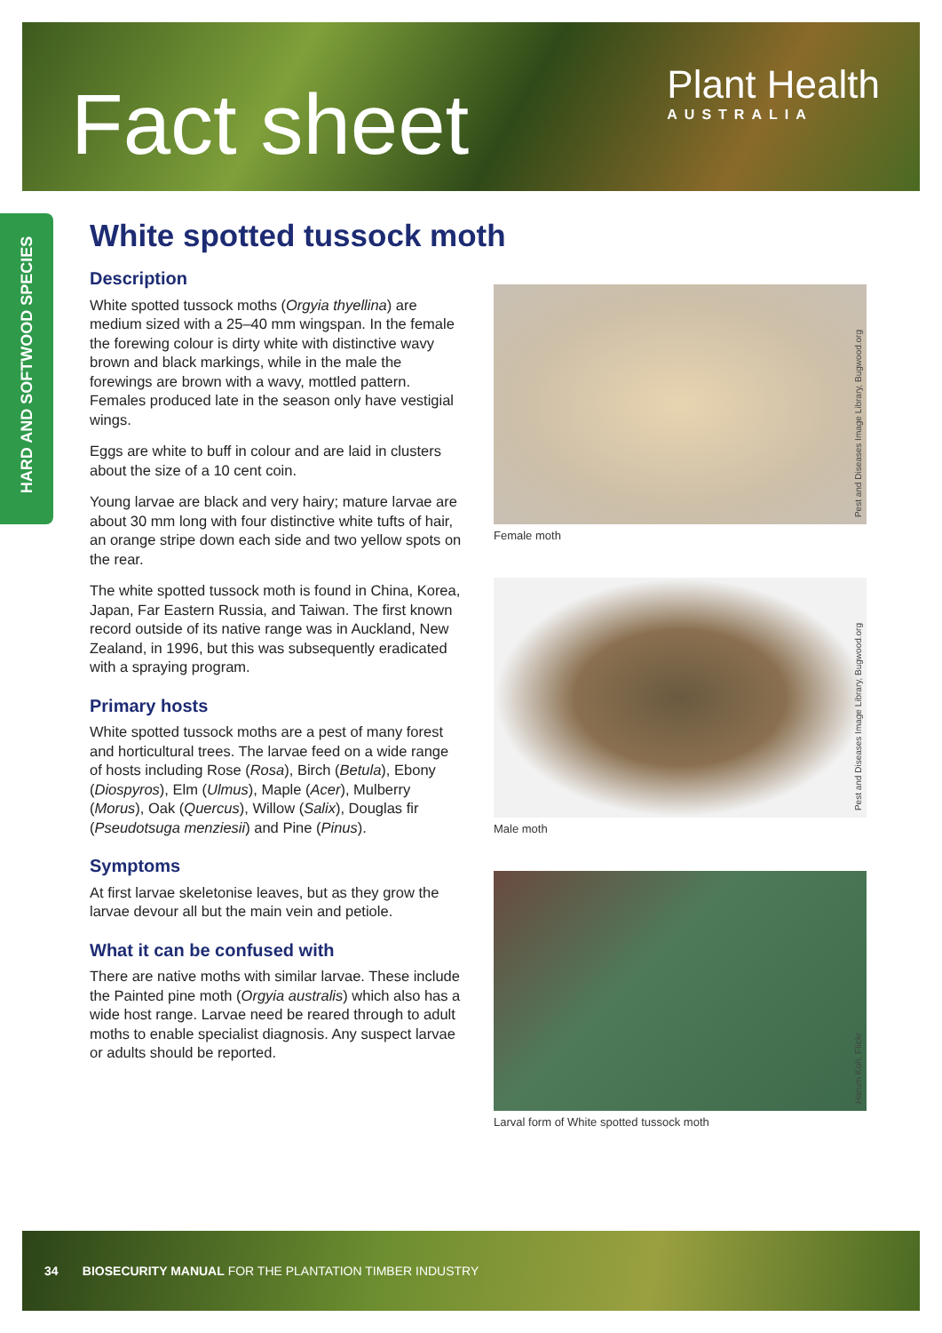Fact sheet
Plant Health
AUSTRALIA
HARD AND SOFTWOOD SPECIES
White spotted tussock moth
Description
White spotted tussock moths (Orgyia thyellina) are medium sized with a 25–40 mm wingspan. In the female the forewing colour is dirty white with distinctive wavy brown and black markings, while in the male the forewings are brown with a wavy, mottled pattern. Females produced late in the season only have vestigial wings.
Eggs are white to buff in colour and are laid in clusters about the size of a 10 cent coin.
Young larvae are black and very hairy; mature larvae are about 30 mm long with four distinctive white tufts of hair, an orange stripe down each side and two yellow spots on the rear.
The white spotted tussock moth is found in China, Korea, Japan, Far Eastern Russia, and Taiwan. The first known record outside of its native range was in Auckland, New Zealand, in 1996, but this was subsequently eradicated with a spraying program.
Primary hosts
White spotted tussock moths are a pest of many forest and horticultural trees. The larvae feed on a wide range of hosts including Rose (Rosa), Birch (Betula), Ebony (Diospyros), Elm (Ulmus), Maple (Acer), Mulberry (Morus), Oak (Quercus), Willow (Salix), Douglas fir (Pseudotsuga menziesii) and Pine (Pinus).
Symptoms
At first larvae skeletonise leaves, but as they grow the larvae devour all but the main vein and petiole.
What it can be confused with
There are native moths with similar larvae. These include the Painted pine moth (Orgyia australis) which also has a wide host range. Larvae need be reared through to adult moths to enable specialist diagnosis. Any suspect larvae or adults should be reported.
Pest and Diseases Image Library, Bugwood.org
Female moth
Pest and Diseases Image Library, Bugwood.org
Male moth
Harum Koh, Flickr
Larval form of White spotted tussock moth
34 BIOSECURITY MANUAL FOR THE PLANTATION TIMBER INDUSTRY